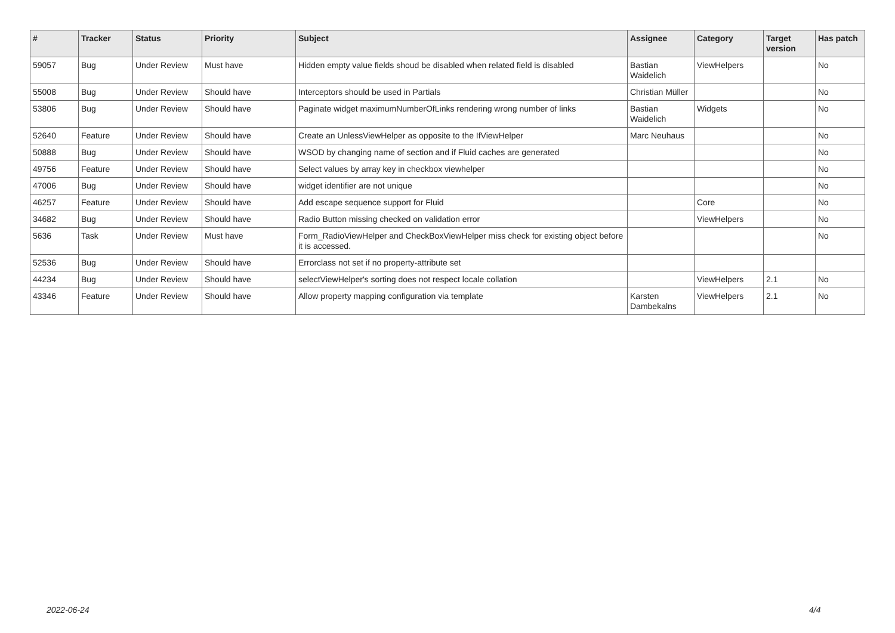| # | Tracker | Status | Priority | Subject | Assignee | Category | Target version | Has patch |
| --- | --- | --- | --- | --- | --- | --- | --- | --- |
| 59057 | Bug | Under Review | Must have | Hidden empty value fields shoud be disabled when related field is disabled | Bastian Waidelich | ViewHelpers | | No |
| 55008 | Bug | Under Review | Should have | Interceptors should be used in Partials | Christian Müller | | | No |
| 53806 | Bug | Under Review | Should have | Paginate widget maximumNumberOfLinks rendering wrong number of links | Bastian Waidelich | Widgets | | No |
| 52640 | Feature | Under Review | Should have | Create an UnlessViewHelper as opposite to the IfViewHelper | Marc Neuhaus | | | No |
| 50888 | Bug | Under Review | Should have | WSOD by changing name of section and if Fluid caches are generated | | | | No |
| 49756 | Feature | Under Review | Should have | Select values by array key in checkbox viewhelper | | | | No |
| 47006 | Bug | Under Review | Should have | widget identifier are not unique | | | | No |
| 46257 | Feature | Under Review | Should have | Add escape sequence support for Fluid | | Core | | No |
| 34682 | Bug | Under Review | Should have | Radio Button missing checked on validation error | | ViewHelpers | | No |
| 5636 | Task | Under Review | Must have | Form_RadioViewHelper and CheckBoxViewHelper miss check for existing object before it is accessed. | | | | No |
| 52536 | Bug | Under Review | Should have | Errorclass not set if no property-attribute set | | | | |
| 44234 | Bug | Under Review | Should have | selectViewHelper's sorting does not respect locale collation | | ViewHelpers | 2.1 | No |
| 43346 | Feature | Under Review | Should have | Allow property mapping configuration via template | Karsten Dambekalns | ViewHelpers | 2.1 | No |
2022-06-24 4/4